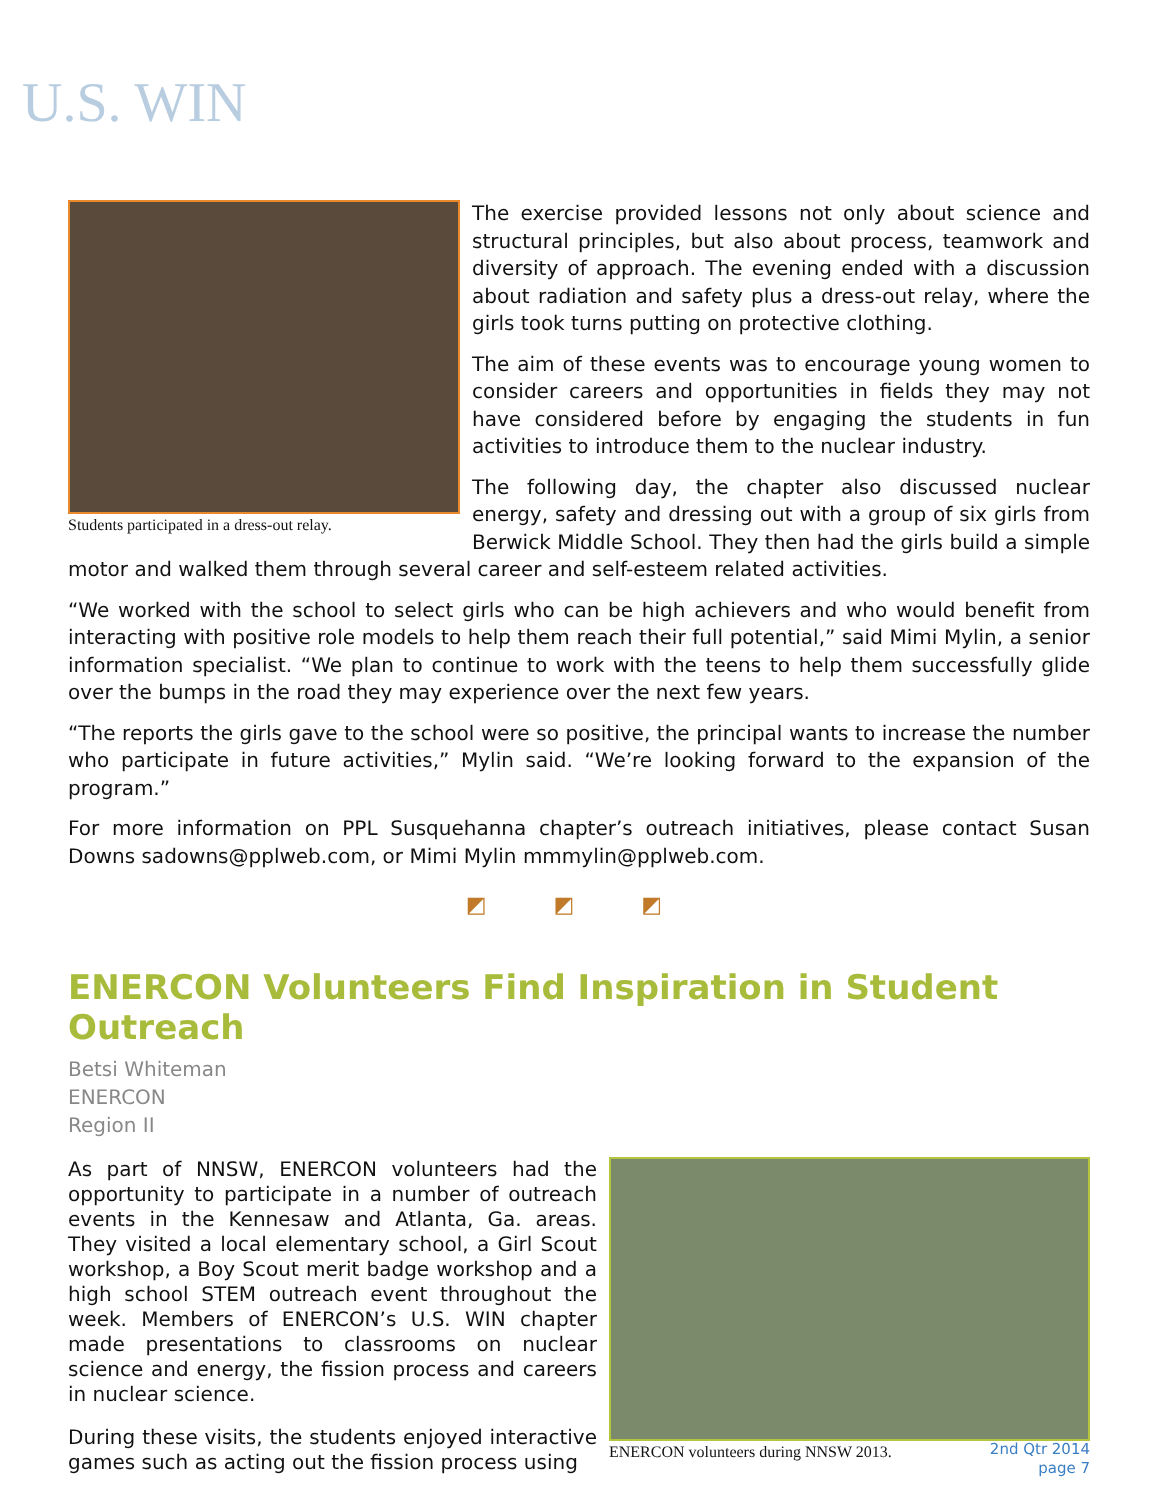U.S. WIN
Students participated in a dress-out relay.
The exercise provided lessons not only about science and structural principles, but also about process, teamwork and diversity of approach. The evening ended with a discussion about radiation and safety plus a dress-out relay, where the girls took turns putting on protective clothing.
The aim of these events was to encourage young women to consider careers and opportunities in fields they may not have considered before by engaging the students in fun activities to introduce them to the nuclear industry.
The following day, the chapter also discussed nuclear energy, safety and dressing out with a group of six girls from Berwick Middle School. They then had the girls build a simple motor and walked them through several career and self-esteem related activities.
“We worked with the school to select girls who can be high achievers and who would benefit from interacting with positive role models to help them reach their full potential,” said Mimi Mylin, a senior information specialist. “We plan to continue to work with the teens to help them successfully glide over the bumps in the road they may experience over the next few years.
“The reports the girls gave to the school were so positive, the principal wants to increase the number who participate in future activities,” Mylin said. “We’re looking forward to the expansion of the program.”
For more information on PPL Susquehanna chapter’s outreach initiatives, please contact Susan Downs sadowns@pplweb.com, or Mimi Mylin mmmylin@pplweb.com.
◩ ◩ ◩
ENERCON Volunteers Find Inspiration in Student Outreach
Betsi Whiteman
ENERCON
Region II
As part of NNSW, ENERCON volunteers had the opportunity to participate in a number of outreach events in the Kennesaw and Atlanta, Ga. areas. They visited a local elementary school, a Girl Scout workshop, a Boy Scout merit badge workshop and a high school STEM outreach event throughout the week. Members of ENERCON’s U.S. WIN chapter made presentations to classrooms on nuclear science and energy, the fission process and careers in nuclear science.
During these visits, the students enjoyed interactive games such as acting out the fission process using
ENERCON volunteers during NNSW 2013.
2nd Qtr 2014
page 7